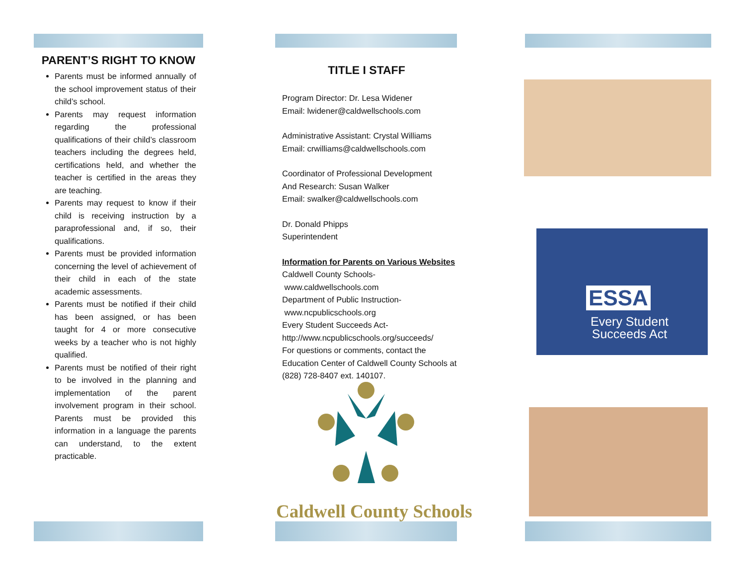PARENT’S RIGHT TO KNOW
Parents must be informed annually of the school improvement status of their child’s school.
Parents may request information regarding the professional qualifications of their child’s classroom teachers including the degrees held, certifications held, and whether the teacher is certified in the areas they are teaching.
Parents may request to know if their child is receiving instruction by a paraprofessional and, if so, their qualifications.
Parents must be provided information concerning the level of achievement of their child in each of the state academic assessments.
Parents must be notified if their child has been assigned, or has been taught for 4 or more consecutive weeks by a teacher who is not highly qualified.
Parents must be notified of their right to be involved in the planning and implementation of the parent involvement program in their school. Parents must be provided this information in a language the parents can understand, to the extent practicable.
TITLE I STAFF
Program Director: Dr. Lesa Widener
Email: lwidener@caldwellschools.com
Administrative Assistant: Crystal Williams
Email: crwilliams@caldwellschools.com
Coordinator of Professional Development
And Research: Susan Walker
Email: swalker@caldwellschools.com
Dr. Donald Phipps
Superintendent
Information for Parents on Various Websites
Caldwell County Schools-
www.caldwellschools.com
Department of Public Instruction-
www.ncpublicschools.org
Every Student Succeeds Act-
http://www.ncpublicschools.org/succeeds/
For questions or comments, contact the Education Center of Caldwell County Schools at (828) 728-8407 ext. 140107.
Caldwell County Schools
ESSA
Every Student
Succeeds Act